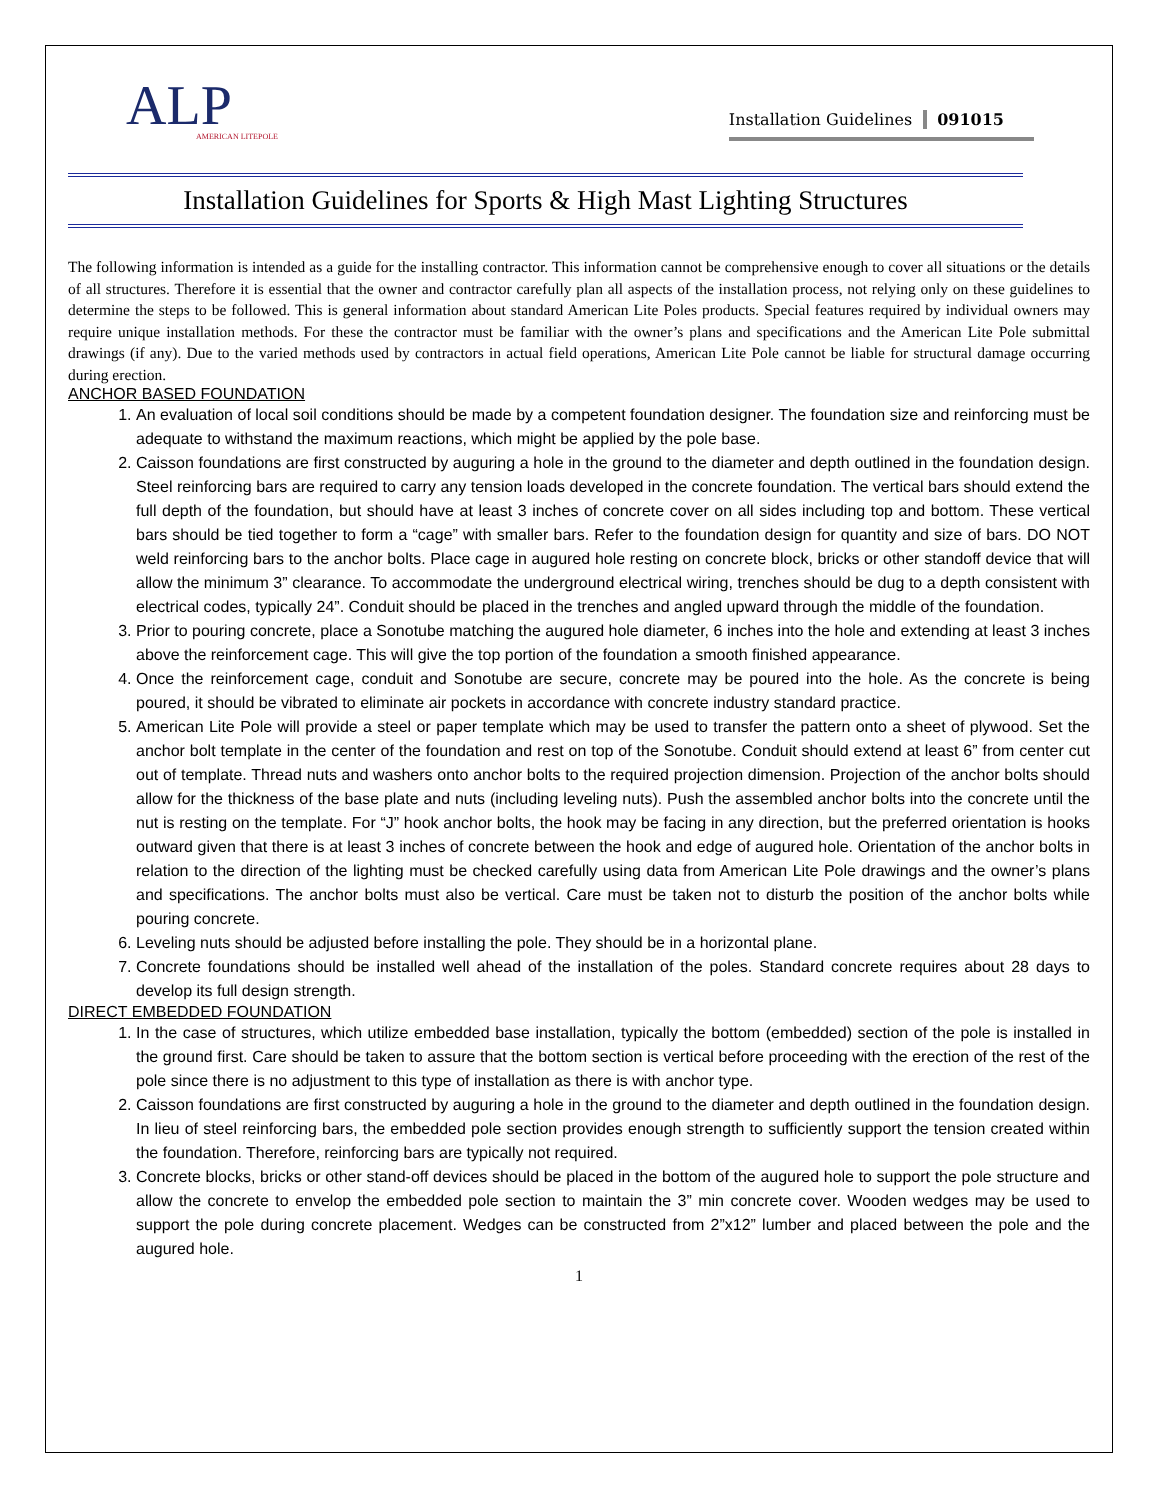ALP
AMERICAN LITEPOLE
Installation Guidelines 091015
Installation Guidelines for Sports & High Mast Lighting Structures
The following information is intended as a guide for the installing contractor. This information cannot be comprehensive enough to cover all situations or the details of all structures. Therefore it is essential that the owner and contractor carefully plan all aspects of the installation process, not relying only on these guidelines to determine the steps to be followed. This is general information about standard American Lite Poles products. Special features required by individual owners may require unique installation methods. For these the contractor must be familiar with the owner’s plans and specifications and the American Lite Pole submittal drawings (if any). Due to the varied methods used by contractors in actual field operations, American Lite Pole cannot be liable for structural damage occurring during erection.
ANCHOR BASED FOUNDATION
1. An evaluation of local soil conditions should be made by a competent foundation designer. The foundation size and reinforcing must be adequate to withstand the maximum reactions, which might be applied by the pole base.
2. Caisson foundations are first constructed by auguring a hole in the ground to the diameter and depth outlined in the foundation design. Steel reinforcing bars are required to carry any tension loads developed in the concrete foundation. The vertical bars should extend the full depth of the foundation, but should have at least 3 inches of concrete cover on all sides including top and bottom. These vertical bars should be tied together to form a “cage” with smaller bars. Refer to the foundation design for quantity and size of bars. DO NOT weld reinforcing bars to the anchor bolts. Place cage in augured hole resting on concrete block, bricks or other standoff device that will allow the minimum 3” clearance. To accommodate the underground electrical wiring, trenches should be dug to a depth consistent with electrical codes, typically 24”. Conduit should be placed in the trenches and angled upward through the middle of the foundation.
3. Prior to pouring concrete, place a Sonotube matching the augured hole diameter, 6 inches into the hole and extending at least 3 inches above the reinforcement cage. This will give the top portion of the foundation a smooth finished appearance.
4. Once the reinforcement cage, conduit and Sonotube are secure, concrete may be poured into the hole. As the concrete is being poured, it should be vibrated to eliminate air pockets in accordance with concrete industry standard practice.
5. American Lite Pole will provide a steel or paper template which may be used to transfer the pattern onto a sheet of plywood. Set the anchor bolt template in the center of the foundation and rest on top of the Sonotube. Conduit should extend at least 6” from center cut out of template. Thread nuts and washers onto anchor bolts to the required projection dimension. Projection of the anchor bolts should allow for the thickness of the base plate and nuts (including leveling nuts). Push the assembled anchor bolts into the concrete until the nut is resting on the template. For “J” hook anchor bolts, the hook may be facing in any direction, but the preferred orientation is hooks outward given that there is at least 3 inches of concrete between the hook and edge of augured hole. Orientation of the anchor bolts in relation to the direction of the lighting must be checked carefully using data from American Lite Pole drawings and the owner’s plans and specifications. The anchor bolts must also be vertical. Care must be taken not to disturb the position of the anchor bolts while pouring concrete.
6. Leveling nuts should be adjusted before installing the pole. They should be in a horizontal plane.
7. Concrete foundations should be installed well ahead of the installation of the poles. Standard concrete requires about 28 days to develop its full design strength.
DIRECT EMBEDDED FOUNDATION
1. In the case of structures, which utilize embedded base installation, typically the bottom (embedded) section of the pole is installed in the ground first. Care should be taken to assure that the bottom section is vertical before proceeding with the erection of the rest of the pole since there is no adjustment to this type of installation as there is with anchor type.
2. Caisson foundations are first constructed by auguring a hole in the ground to the diameter and depth outlined in the foundation design. In lieu of steel reinforcing bars, the embedded pole section provides enough strength to sufficiently support the tension created within the foundation. Therefore, reinforcing bars are typically not required.
3. Concrete blocks, bricks or other stand-off devices should be placed in the bottom of the augured hole to support the pole structure and allow the concrete to envelop the embedded pole section to maintain the 3” min concrete cover. Wooden wedges may be used to support the pole during concrete placement. Wedges can be constructed from 2”x12” lumber and placed between the pole and the augured hole.
1